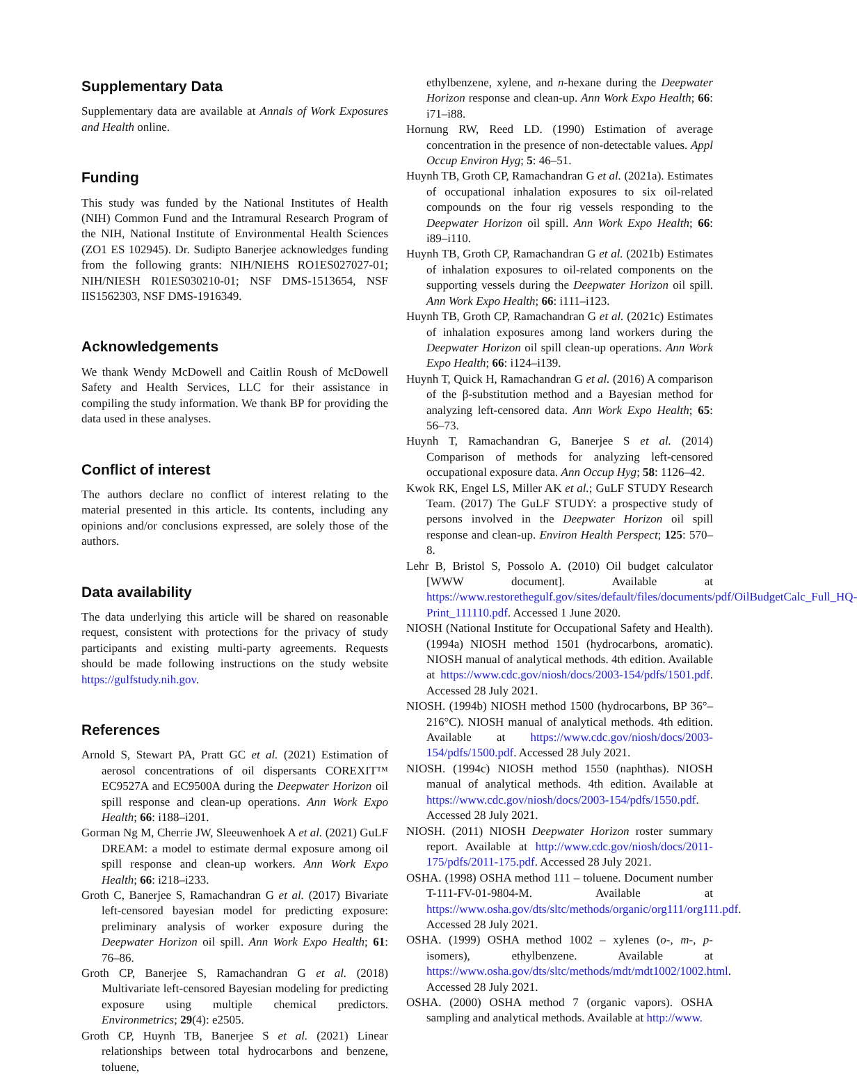Supplementary Data
Supplementary data are available at Annals of Work Exposures and Health online.
Funding
This study was funded by the National Institutes of Health (NIH) Common Fund and the Intramural Research Program of the NIH, National Institute of Environmental Health Sciences (ZO1 ES 102945). Dr. Sudipto Banerjee acknowledges funding from the following grants: NIH/NIEHS RO1ES027027-01; NIH/NIESH R01ES030210-01; NSF DMS-1513654, NSF IIS1562303, NSF DMS-1916349.
Acknowledgements
We thank Wendy McDowell and Caitlin Roush of McDowell Safety and Health Services, LLC for their assistance in compiling the study information. We thank BP for providing the data used in these analyses.
Conflict of interest
The authors declare no conflict of interest relating to the material presented in this article. Its contents, including any opinions and/or conclusions expressed, are solely those of the authors.
Data availability
The data underlying this article will be shared on reasonable request, consistent with protections for the privacy of study participants and existing multi-party agreements. Requests should be made following instructions on the study website https://gulfstudy.nih.gov.
References
Arnold S, Stewart PA, Pratt GC et al. (2021) Estimation of aerosol concentrations of oil dispersants COREXIT™ EC9527A and EC9500A during the Deepwater Horizon oil spill response and clean-up operations. Ann Work Expo Health; 66: i188–i201.
Gorman Ng M, Cherrie JW, Sleeuwenhoek A et al. (2021) GuLF DREAM: a model to estimate dermal exposure among oil spill response and clean-up workers. Ann Work Expo Health; 66: i218–i233.
Groth C, Banerjee S, Ramachandran G et al. (2017) Bivariate left-censored bayesian model for predicting exposure: preliminary analysis of worker exposure during the Deepwater Horizon oil spill. Ann Work Expo Health; 61: 76–86.
Groth CP, Banerjee S, Ramachandran G et al. (2018) Multivariate left-censored Bayesian modeling for predicting exposure using multiple chemical predictors. Environmetrics; 29(4): e2505.
Groth CP, Huynh TB, Banerjee S et al. (2021) Linear relationships between total hydrocarbons and benzene, toluene,
ethylbenzene, xylene, and n-hexane during the Deepwater Horizon response and clean-up. Ann Work Expo Health; 66: i71–i88.
Hornung RW, Reed LD. (1990) Estimation of average concentration in the presence of non-detectable values. Appl Occup Environ Hyg; 5: 46–51.
Huynh TB, Groth CP, Ramachandran G et al. (2021a). Estimates of occupational inhalation exposures to six oil-related compounds on the four rig vessels responding to the Deepwater Horizon oil spill. Ann Work Expo Health; 66: i89–i110.
Huynh TB, Groth CP, Ramachandran G et al. (2021b) Estimates of inhalation exposures to oil-related components on the supporting vessels during the Deepwater Horizon oil spill. Ann Work Expo Health; 66: i111–i123.
Huynh TB, Groth CP, Ramachandran G et al. (2021c) Estimates of inhalation exposures among land workers during the Deepwater Horizon oil spill clean-up operations. Ann Work Expo Health; 66: i124–i139.
Huynh T, Quick H, Ramachandran G et al. (2016) A comparison of the β-substitution method and a Bayesian method for analyzing left-censored data. Ann Work Expo Health; 65: 56–73.
Huynh T, Ramachandran G, Banerjee S et al. (2014) Comparison of methods for analyzing left-censored occupational exposure data. Ann Occup Hyg; 58: 1126–42.
Kwok RK, Engel LS, Miller AK et al.; GuLF STUDY Research Team. (2017) The GuLF STUDY: a prospective study of persons involved in the Deepwater Horizon oil spill response and clean-up. Environ Health Perspect; 125: 570–8.
Lehr B, Bristol S, Possolo A. (2010) Oil budget calculator [WWW document]. Available at https://www.restorethegulf.gov/sites/default/files/documents/pdf/OilBudgetCalc_Full_HQ-Print_111110.pdf. Accessed 1 June 2020.
NIOSH (National Institute for Occupational Safety and Health). (1994a) NIOSH method 1501 (hydrocarbons, aromatic). NIOSH manual of analytical methods. 4th edition. Available at https://www.cdc.gov/niosh/docs/2003-154/pdfs/1501.pdf. Accessed 28 July 2021.
NIOSH. (1994b) NIOSH method 1500 (hydrocarbons, BP 36°–216°C). NIOSH manual of analytical methods. 4th edition. Available at https://www.cdc.gov/niosh/docs/2003-154/pdfs/1500.pdf. Accessed 28 July 2021.
NIOSH. (1994c) NIOSH method 1550 (naphthas). NIOSH manual of analytical methods. 4th edition. Available at https://www.cdc.gov/niosh/docs/2003-154/pdfs/1550.pdf. Accessed 28 July 2021.
NIOSH. (2011) NIOSH Deepwater Horizon roster summary report. Available at http://www.cdc.gov/niosh/docs/2011-175/pdfs/2011-175.pdf. Accessed 28 July 2021.
OSHA. (1998) OSHA method 111 – toluene. Document number T-111-FV-01-9804-M. Available at https://www.osha.gov/dts/sltc/methods/organic/org111/org111.pdf. Accessed 28 July 2021.
OSHA. (1999) OSHA method 1002 – xylenes (o-, m-, p-isomers), ethylbenzene. Available at https://www.osha.gov/dts/sltc/methods/mdt/mdt1002/1002.html. Accessed 28 July 2021.
OSHA. (2000) OSHA method 7 (organic vapors). OSHA sampling and analytical methods. Available at http://www.